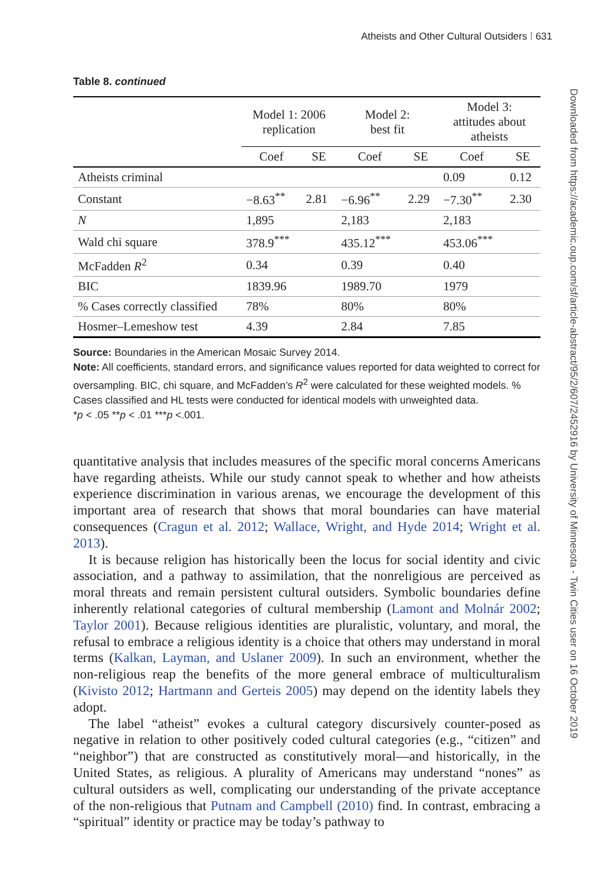Atheists and Other Cultural Outsiders ⁞ 631
Downloaded from https://academic.oup.com/sf/article-abstract/95/2/607/2452916 by University of Minnesota - Twin Cities user on 16 October 2019
Table 8. continued
| | Model 1: 2006 replication | | Model 2: best fit | | Model 3: attitudes about atheists | |
| --- | --- | --- | --- | --- | --- | --- |
| | Coef | SE | Coef | SE | Coef | SE |
| Atheists criminal | | | | | 0.09 | 0.12 |
| Constant | −8.63<sup>**</sup> | 2.81 | −6.96<sup>**</sup> | 2.29 | −7.30<sup>**</sup> | 2.30 |
| N | 1,895 | | 2,183 | | 2,183 | |
| Wald chi square | 378.9<sup>***</sup> | | 435.12<sup>***</sup> | | 453.06<sup>***</sup> | |
| McFadden R<sup>2</sup> | 0.34 | | 0.39 | | 0.40 | |
| BIC | 1839.96 | | 1989.70 | | 1979 | |
| % Cases correctly classified | 78% | | 80% | | 80% | |
| Hosmer–Lemeshow test | 4.39 | | 2.84 | | 7.85 | |
Source: Boundaries in the American Mosaic Survey 2014.
Note: All coefficients, standard errors, and significance values reported for data weighted to correct for oversampling. BIC, chi square, and McFadden’s R<sup>2</sup> were calculated for these weighted models. % Cases classified and HL tests were conducted for identical models with unweighted data.
*p < .05 **p < .01 ***p <.001.
quantitative analysis that includes measures of the specific moral concerns Americans have regarding atheists. While our study cannot speak to whether and how atheists experience discrimination in various arenas, we encourage the development of this important area of research that shows that moral boundaries can have material consequences (Cragun et al. 2012; Wallace, Wright, and Hyde 2014; Wright et al. 2013).
It is because religion has historically been the locus for social identity and civic association, and a pathway to assimilation, that the nonreligious are perceived as moral threats and remain persistent cultural outsiders. Symbolic boundaries define inherently relational categories of cultural membership (Lamont and Molnár 2002; Taylor 2001). Because religious identities are pluralistic, voluntary, and moral, the refusal to embrace a religious identity is a choice that others may understand in moral terms (Kalkan, Layman, and Uslaner 2009). In such an environment, whether the non-religious reap the benefits of the more general embrace of multiculturalism (Kivisto 2012; Hartmann and Gerteis 2005) may depend on the identity labels they adopt.
The label “atheist” evokes a cultural category discursively counter-posed as negative in relation to other positively coded cultural categories (e.g., “citizen” and “neighbor”) that are constructed as constitutively moral—and historically, in the United States, as religious. A plurality of Americans may understand “nones” as cultural outsiders as well, complicating our understanding of the private acceptance of the non-religious that Putnam and Campbell (2010) find. In contrast, embracing a “spiritual” identity or practice may be today’s pathway to